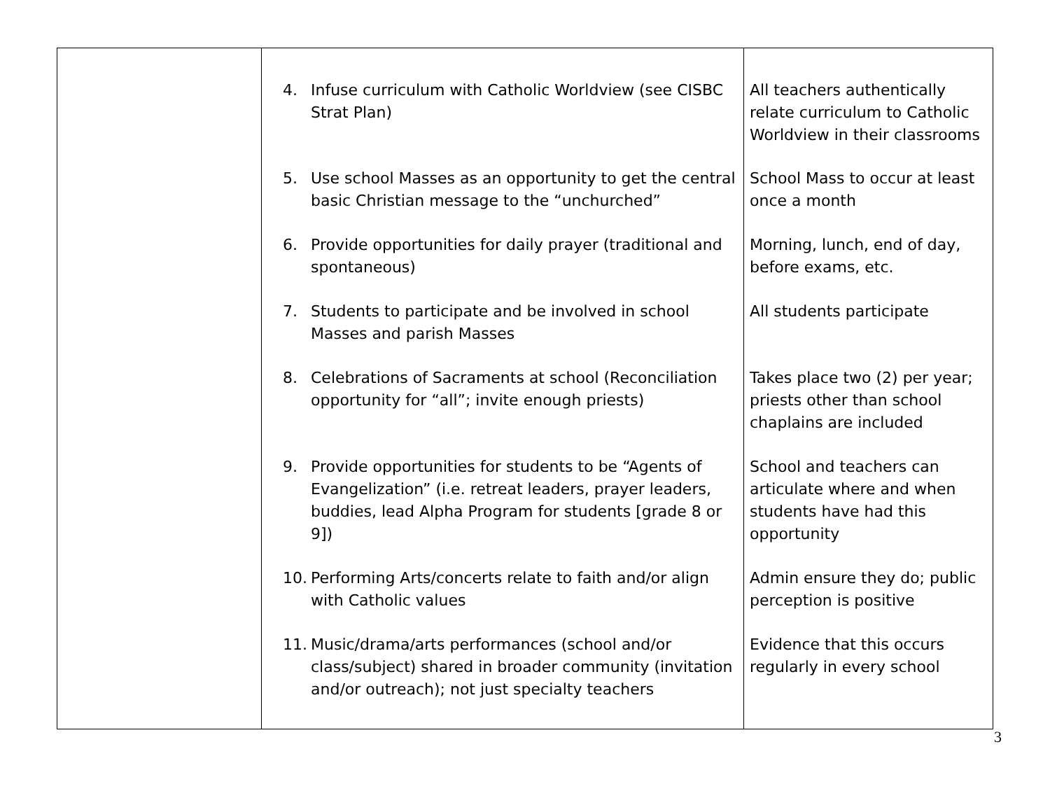| | 4. Infuse curriculum with Catholic Worldview (see CISBC Strat Plan) 5. Use school Masses as an opportunity to get the central basic Christian message to the “unchurched” 6. Provide opportunities for daily prayer (traditional and spontaneous) 7. Students to participate and be involved in school Masses and parish Masses 8. Celebrations of Sacraments at school (Reconciliation opportunity for “all”; invite enough priests) 9. Provide opportunities for students to be “Agents of Evangelization” (i.e. retreat leaders, prayer leaders, buddies, lead Alpha Program for students [grade 8 or 9]) 10. Performing Arts/concerts relate to faith and/or align with Catholic values 11. Music/drama/arts performances (school and/or class/subject) shared in broader community (invitation and/or outreach); not just specialty teachers | All teachers authentically relate curriculum to Catholic Worldview in their classrooms School Mass to occur at least once a month Morning, lunch, end of day, before exams, etc. All students participate Takes place two (2) per year; priests other than school chaplains are included School and teachers can articulate where and when students have had this opportunity Admin ensure they do; public perception is positive Evidence that this occurs regularly in every school |
3